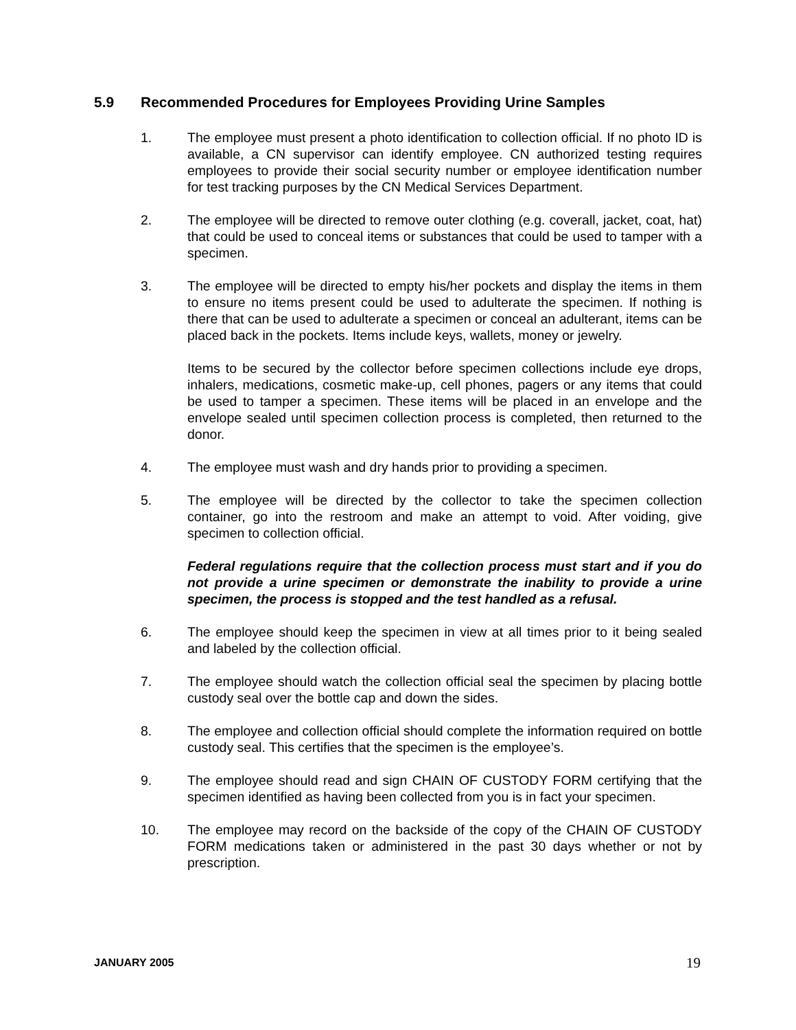5.9 Recommended Procedures for Employees Providing Urine Samples
1. The employee must present a photo identification to collection official. If no photo ID is available, a CN supervisor can identify employee. CN authorized testing requires employees to provide their social security number or employee identification number for test tracking purposes by the CN Medical Services Department.
2. The employee will be directed to remove outer clothing (e.g. coverall, jacket, coat, hat) that could be used to conceal items or substances that could be used to tamper with a specimen.
3. The employee will be directed to empty his/her pockets and display the items in them to ensure no items present could be used to adulterate the specimen. If nothing is there that can be used to adulterate a specimen or conceal an adulterant, items can be placed back in the pockets. Items include keys, wallets, money or jewelry.
Items to be secured by the collector before specimen collections include eye drops, inhalers, medications, cosmetic make-up, cell phones, pagers or any items that could be used to tamper a specimen. These items will be placed in an envelope and the envelope sealed until specimen collection process is completed, then returned to the donor.
4. The employee must wash and dry hands prior to providing a specimen.
5. The employee will be directed by the collector to take the specimen collection container, go into the restroom and make an attempt to void. After voiding, give specimen to collection official.
Federal regulations require that the collection process must start and if you do not provide a urine specimen or demonstrate the inability to provide a urine specimen, the process is stopped and the test handled as a refusal.
6. The employee should keep the specimen in view at all times prior to it being sealed and labeled by the collection official.
7. The employee should watch the collection official seal the specimen by placing bottle custody seal over the bottle cap and down the sides.
8. The employee and collection official should complete the information required on bottle custody seal. This certifies that the specimen is the employee’s.
9. The employee should read and sign CHAIN OF CUSTODY FORM certifying that the specimen identified as having been collected from you is in fact your specimen.
10. The employee may record on the backside of the copy of the CHAIN OF CUSTODY FORM medications taken or administered in the past 30 days whether or not by prescription.
JANUARY 2005 19